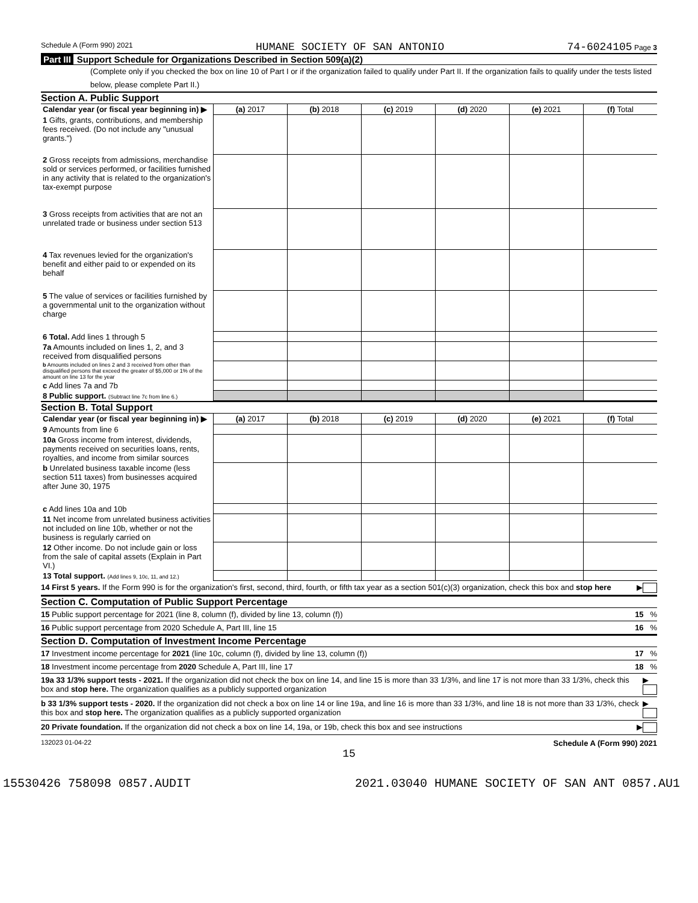Schedule A (Form 990) 2021 HUMANE SOCIETY OF SAN ANTONIO 74-6024105 Page 3
Part III Support Schedule for Organizations Described in Section 509(a)(2)
(Complete only if you checked the box on line 10 of Part I or if the organization failed to qualify under Part II. If the organization fails to qualify under the tests listed below, please complete Part II.)
Section A. Public Support
| Calendar year (or fiscal year beginning in) ▶ | (a) 2017 | (b) 2018 | (c) 2019 | (d) 2020 | (e) 2021 | (f) Total |
| --- | --- | --- | --- | --- | --- | --- |
| 1 Gifts, grants, contributions, and membership fees received. (Do not include any "unusual grants.") | | | | | | |
| 2 Gross receipts from admissions, merchandise sold or services performed, or facilities furnished in any activity that is related to the organization's tax-exempt purpose | | | | | | |
| 3 Gross receipts from activities that are not an unrelated trade or business under section 513 | | | | | | |
| 4 Tax revenues levied for the organization's benefit and either paid to or expended on its behalf | | | | | | |
| 5 The value of services or facilities furnished by a governmental unit to the organization without charge | | | | | | |
| 6 Total. Add lines 1 through 5 | | | | | | |
| 7a Amounts included on lines 1, 2, and 3 received from disqualified persons | | | | | | |
| b Amounts included on lines 2 and 3 received from other than disqualified persons that exceed the greater of $5,000 or 1% of the amount on line 13 for the year | | | | | | |
| c Add lines 7a and 7b | | | | | | |
| 8 Public support. (Subtract line 7c from line 6.) | | | | | | |
Section B. Total Support
| Calendar year (or fiscal year beginning in) ▶ | (a) 2017 | (b) 2018 | (c) 2019 | (d) 2020 | (e) 2021 | (f) Total |
| --- | --- | --- | --- | --- | --- | --- |
| 9 Amounts from line 6 | | | | | | |
| 10a Gross income from interest, dividends, payments received on securities loans, rents, royalties, and income from similar sources | | | | | | |
| b Unrelated business taxable income (less section 511 taxes) from businesses acquired after June 30, 1975 | | | | | | |
| c Add lines 10a and 10b | | | | | | |
| 11 Net income from unrelated business activities not included on line 10b, whether or not the business is regularly carried on | | | | | | |
| 12 Other income. Do not include gain or loss from the sale of capital assets (Explain in Part VI.) | | | | | | |
| 13 Total support. (Add lines 9, 10c, 11, and 12.) | | | | | | |
14 First 5 years. If the Form 990 is for the organization's first, second, third, fourth, or fifth tax year as a section 501(c)(3) organization, check this box and stop here ▶
Section C. Computation of Public Support Percentage
15 Public support percentage for 2021 (line 8, column (f), divided by line 13, column (f)) 15 %
16 Public support percentage from 2020 Schedule A, Part III, line 15 16 %
Section D. Computation of Investment Income Percentage
17 Investment income percentage for 2021 (line 10c, column (f), divided by line 13, column (f)) 17 %
18 Investment income percentage from 2020 Schedule A, Part III, line 17 18 %
19a 33 1/3% support tests - 2021. If the organization did not check the box on line 14, and line 15 is more than 33 1/3%, and line 17 is not more than 33 1/3%, check this box and stop here. The organization qualifies as a publicly supported organization ▶
b 33 1/3% support tests - 2020. If the organization did not check a box on line 14 or line 19a, and line 16 is more than 33 1/3%, and line 18 is not more than 33 1/3%, check this box and stop here. The organization qualifies as a publicly supported organization ▶
20 Private foundation. If the organization did not check a box on line 14, 19a, or 19b, check this box and see instructions ▶
132023 01-04-22 Schedule A (Form 990) 2021
15
15530426 758098 0857.AUDIT 2021.03040 HUMANE SOCIETY OF SAN ANT 0857.AU1